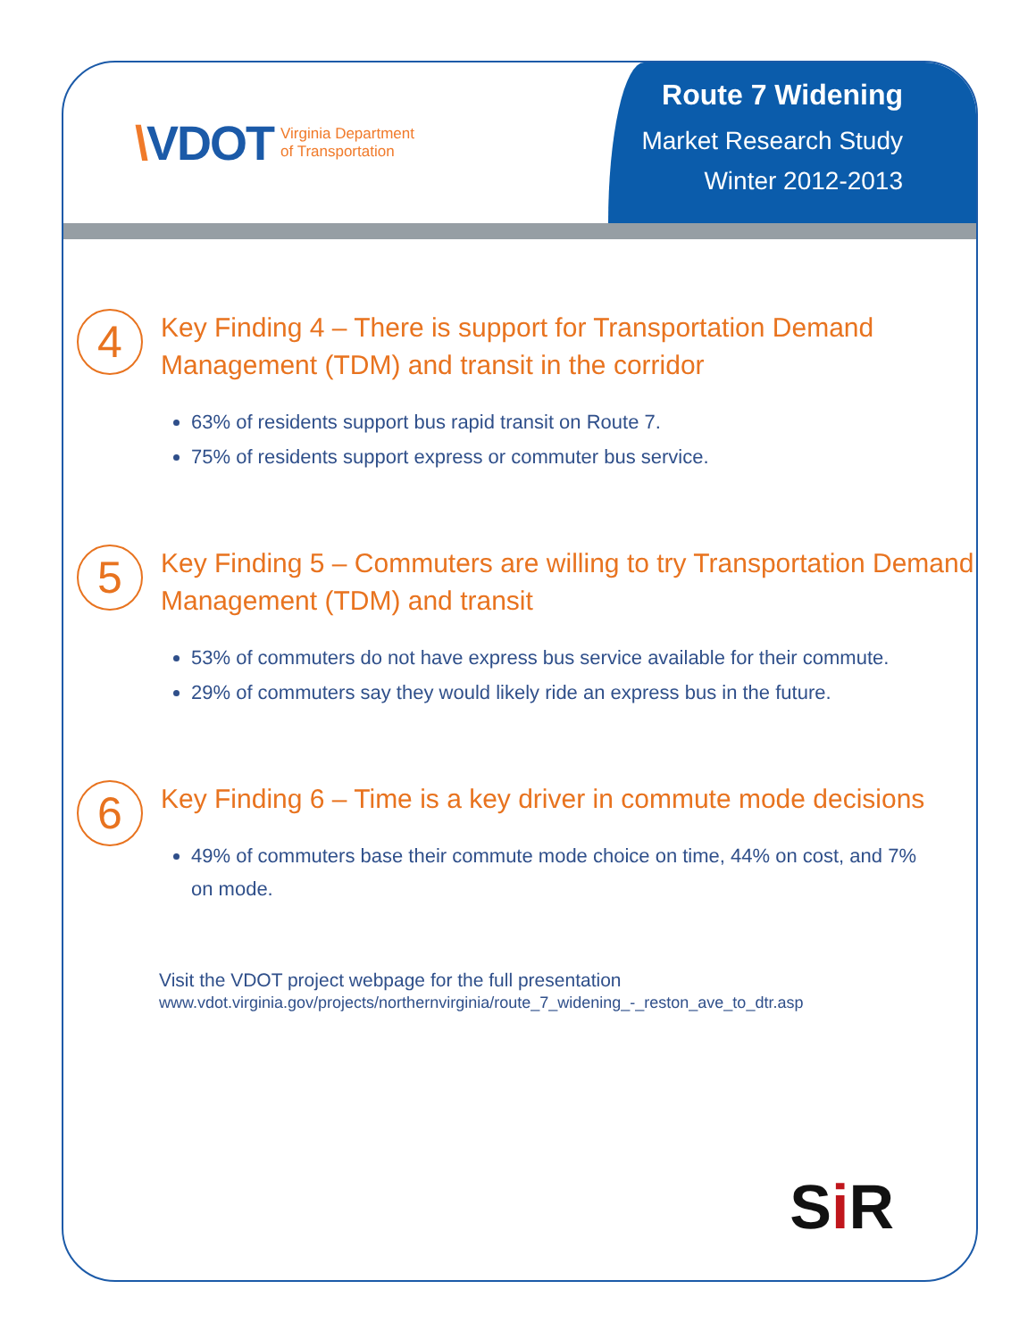\VDOT
Virginia Department
of Transportation
Route 7 Widening
Market Research Study
Winter 2012-2013
4
Key Finding 4 – There is support for Transportation Demand Management (TDM) and transit in the corridor
63% of residents support bus rapid transit on Route 7.
75% of residents support express or commuter bus service.
5
Key Finding 5 – Commuters are willing to try Transportation Demand Management (TDM) and transit
53% of commuters do not have express bus service available for their commute.
29% of commuters say they would likely ride an express bus in the future.
6
Key Finding 6 – Time is a key driver in commute mode decisions
49% of commuters base their commute mode choice on time, 44% on cost, and 7% on mode.
Visit the VDOT project webpage for the full presentation
www.vdot.virginia.gov/projects/northernvirginia/route_7_widening_-_reston_ave_to_dtr.asp
Si R